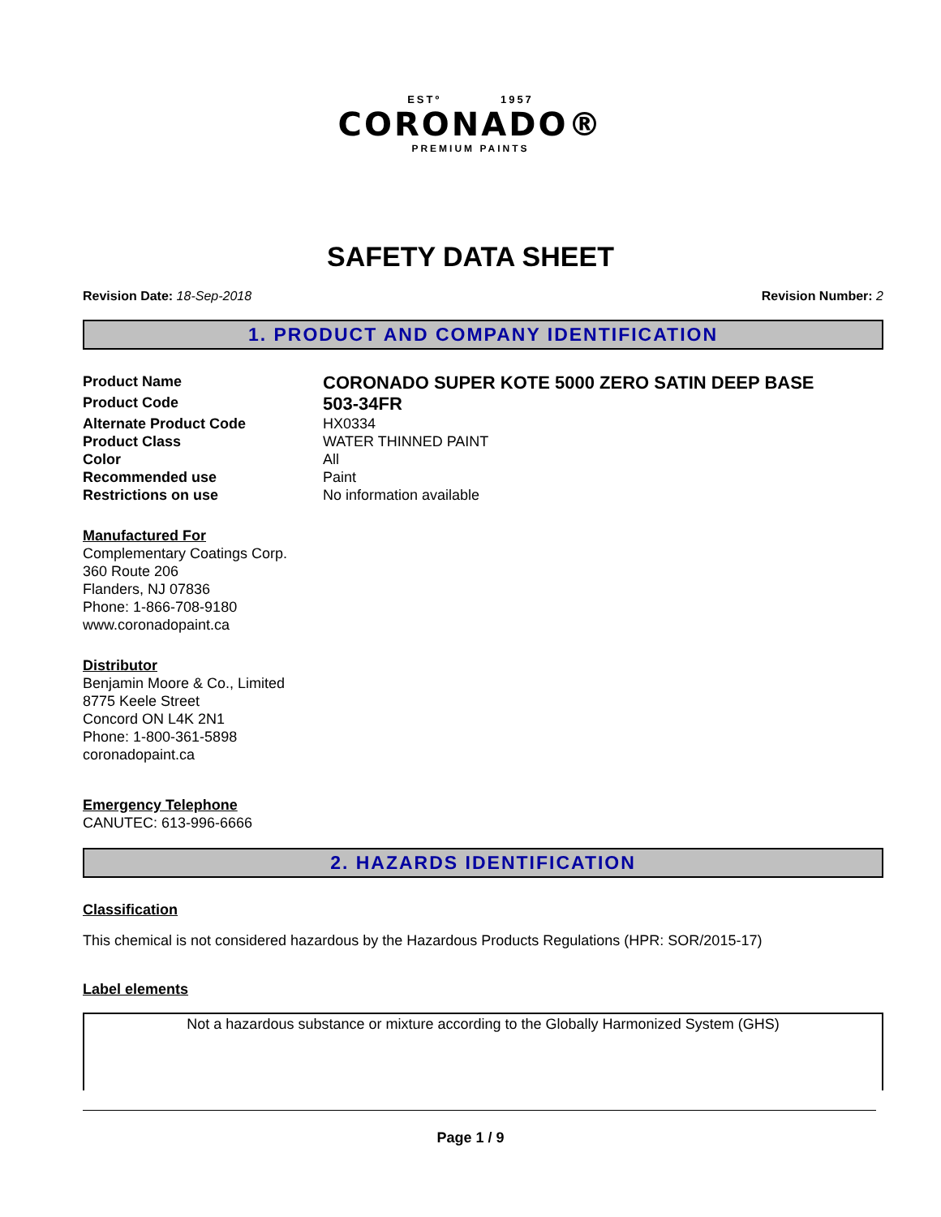ESTº 1957
CORONADO®
PREMIUM PAINTS
SAFETY DATA SHEET
Revision Date: 18-Sep-2018 Revision Number: 2
1. PRODUCT AND COMPANY IDENTIFICATION
Product Name
CORONADO SUPER KOTE 5000 ZERO SATIN DEEP BASE
Product Code
503-34FR
Alternate Product Code
HX0334
Product Class
WATER THINNED PAINT
Color
All
Recommended use
Paint
Restrictions on use
No information available
Manufactured For
Complementary Coatings Corp.
360 Route 206
Flanders, NJ 07836
Phone: 1-866-708-9180
www.coronadopaint.ca
Distributor
Benjamin Moore & Co., Limited
8775 Keele Street
Concord ON L4K 2N1
Phone: 1-800-361-5898
coronadopaint.ca
Emergency Telephone
CANUTEC: 613-996-6666
2. HAZARDS IDENTIFICATION
Classification
This chemical is not considered hazardous by the Hazardous Products Regulations (HPR: SOR/2015-17)
Label elements
Not a hazardous substance or mixture according to the Globally Harmonized System (GHS)
Page 1 / 9